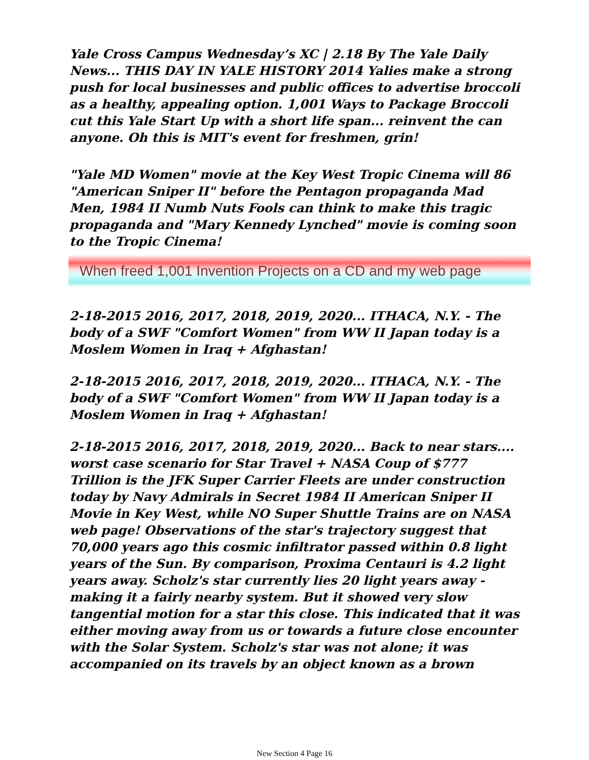Yale Cross Campus Wednesday’s XC | 2.18 By The Yale Daily News... THIS DAY IN YALE HISTORY 2014 Yalies make a strong push for local businesses and public offices to advertise broccoli as a healthy, appealing option. 1,001 Ways to Package Broccoli cut this Yale Start Up with a short life span... reinvent the can anyone. Oh this is MIT's event for freshmen, grin!
"Yale MD Women" movie at the Key West Tropic Cinema will 86 "American Sniper II" before the Pentagon propaganda Mad Men, 1984 II Numb Nuts Fools can think to make this tragic propaganda and "Mary Kennedy Lynched" movie is coming soon to the Tropic Cinema!
When freed 1,001 Invention Projects on a CD and my web page
2-18-2015 2016, 2017, 2018, 2019, 2020... ITHACA, N.Y. - The body of a SWF "Comfort Women" from WW II Japan today is a Moslem Women in Iraq + Afghastan!
2-18-2015 2016, 2017, 2018, 2019, 2020... ITHACA, N.Y. - The body of a SWF "Comfort Women" from WW II Japan today is a Moslem Women in Iraq + Afghastan!
2-18-2015 2016, 2017, 2018, 2019, 2020... Back to near stars.... worst case scenario for Star Travel + NASA Coup of $777 Trillion is the JFK Super Carrier Fleets are under construction today by Navy Admirals in Secret 1984 II American Sniper II Movie in Key West, while NO Super Shuttle Trains are on NASA web page! Observations of the star's trajectory suggest that 70,000 years ago this cosmic infiltrator passed within 0.8 light years of the Sun. By comparison, Proxima Centauri is 4.2 light years away. Scholz's star currently lies 20 light years away - making it a fairly nearby system. But it showed very slow tangential motion for a star this close. This indicated that it was either moving away from us or towards a future close encounter with the Solar System. Scholz's star was not alone; it was accompanied on its travels by an object known as a brown
New Section 4 Page 16